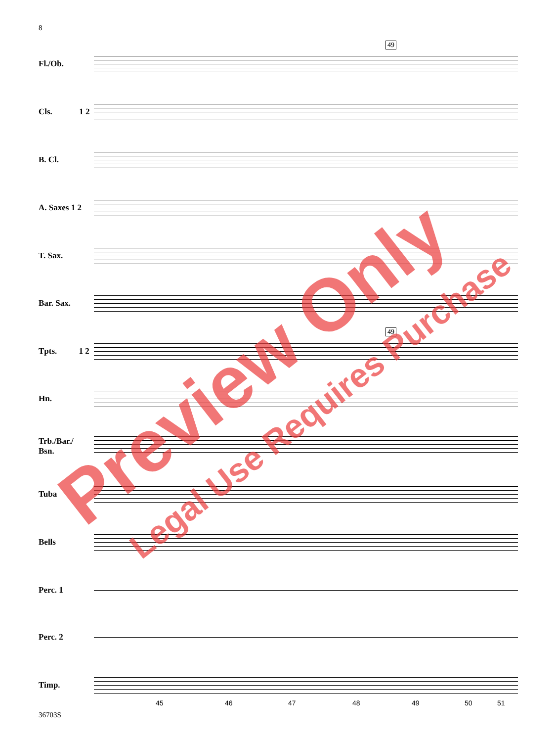8
49
49
Fl./Ob.
Cls. 1 2
B. Cl.
A. Saxes 1 2
T. Sax.
Bar. Sax.
Tpts. 1 2
Hn.
Trb./Bar./
Bsn.
Tuba
Bells
Perc. 1
Perc. 2
Timp.
45 46 47 48 49 50 51
36703S
Preview Only Legal Use Requires Purchase